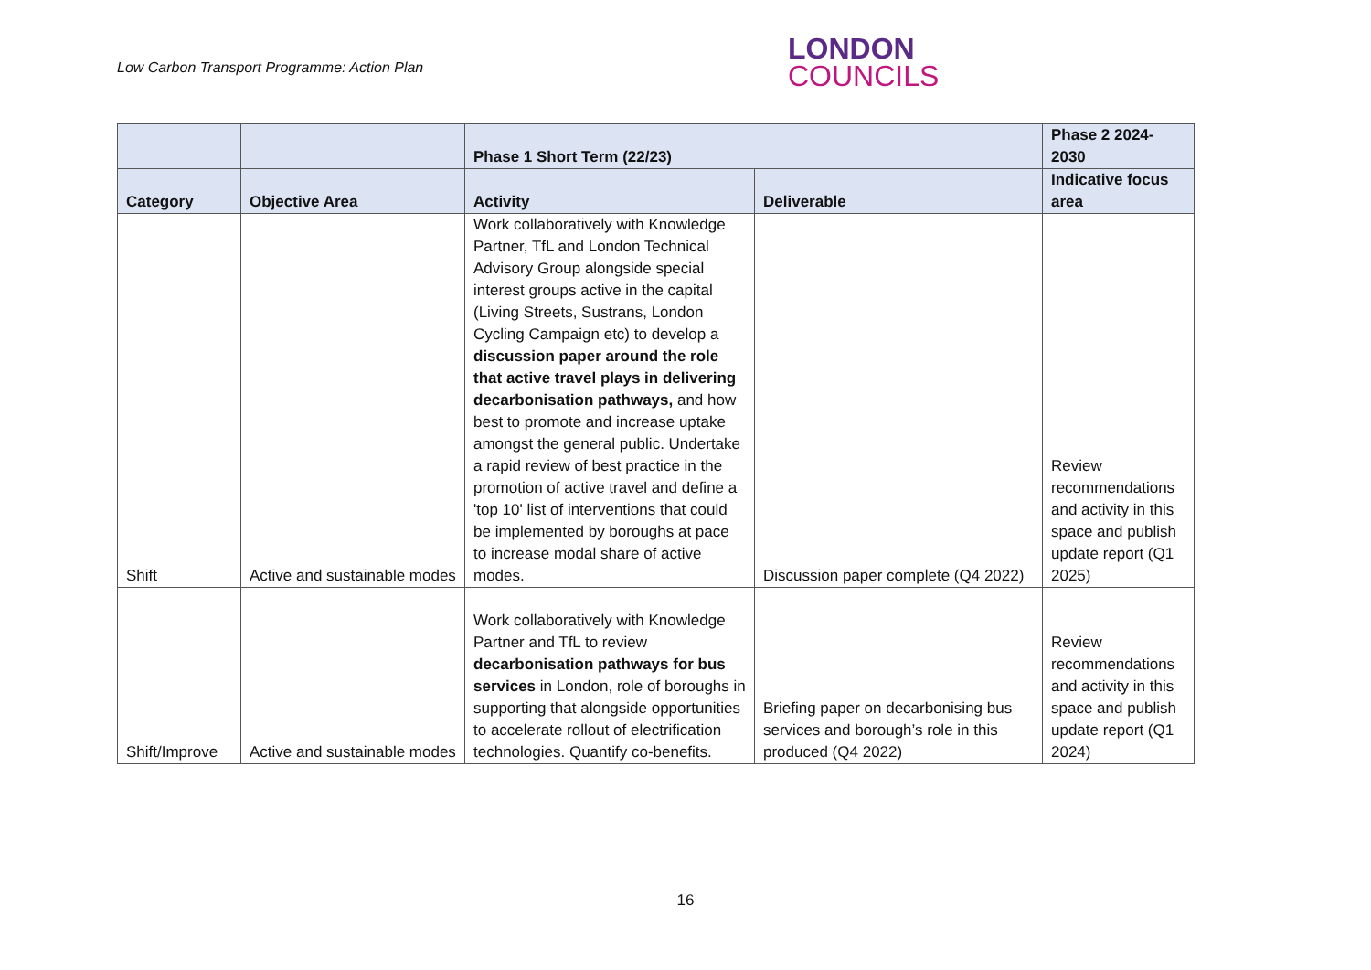Low Carbon Transport Programme: Action Plan
LONDON
COUNCILS
| | | Phase 1 Short Term (22/23) | | Phase 2 2024-2030 |
| --- | --- | --- | --- | --- |
| Category | Objective Area | Activity | Deliverable | Indicative focus area |
| Shift | Active and sustainable modes | Work collaboratively with Knowledge Partner, TfL and London Technical Advisory Group alongside special interest groups active in the capital (Living Streets, Sustrans, London Cycling Campaign etc) to develop a discussion paper around the role that active travel plays in delivering decarbonisation pathways, and how best to promote and increase uptake amongst the general public. Undertake a rapid review of best practice in the promotion of active travel and define a 'top 10' list of interventions that could be implemented by boroughs at pace to increase modal share of active modes. | Discussion paper complete (Q4 2022) | Review recommendations and activity in this space and publish update report (Q1 2025) |
| Shift/Improve | Active and sustainable modes | Work collaboratively with Knowledge Partner and TfL to review decarbonisation pathways for bus services in London, role of boroughs in supporting that alongside opportunities to accelerate rollout of electrification technologies. Quantify co-benefits. | Briefing paper on decarbonising bus services and borough’s role in this produced (Q4 2022) | Review recommendations and activity in this space and publish update report (Q1 2024) |
16